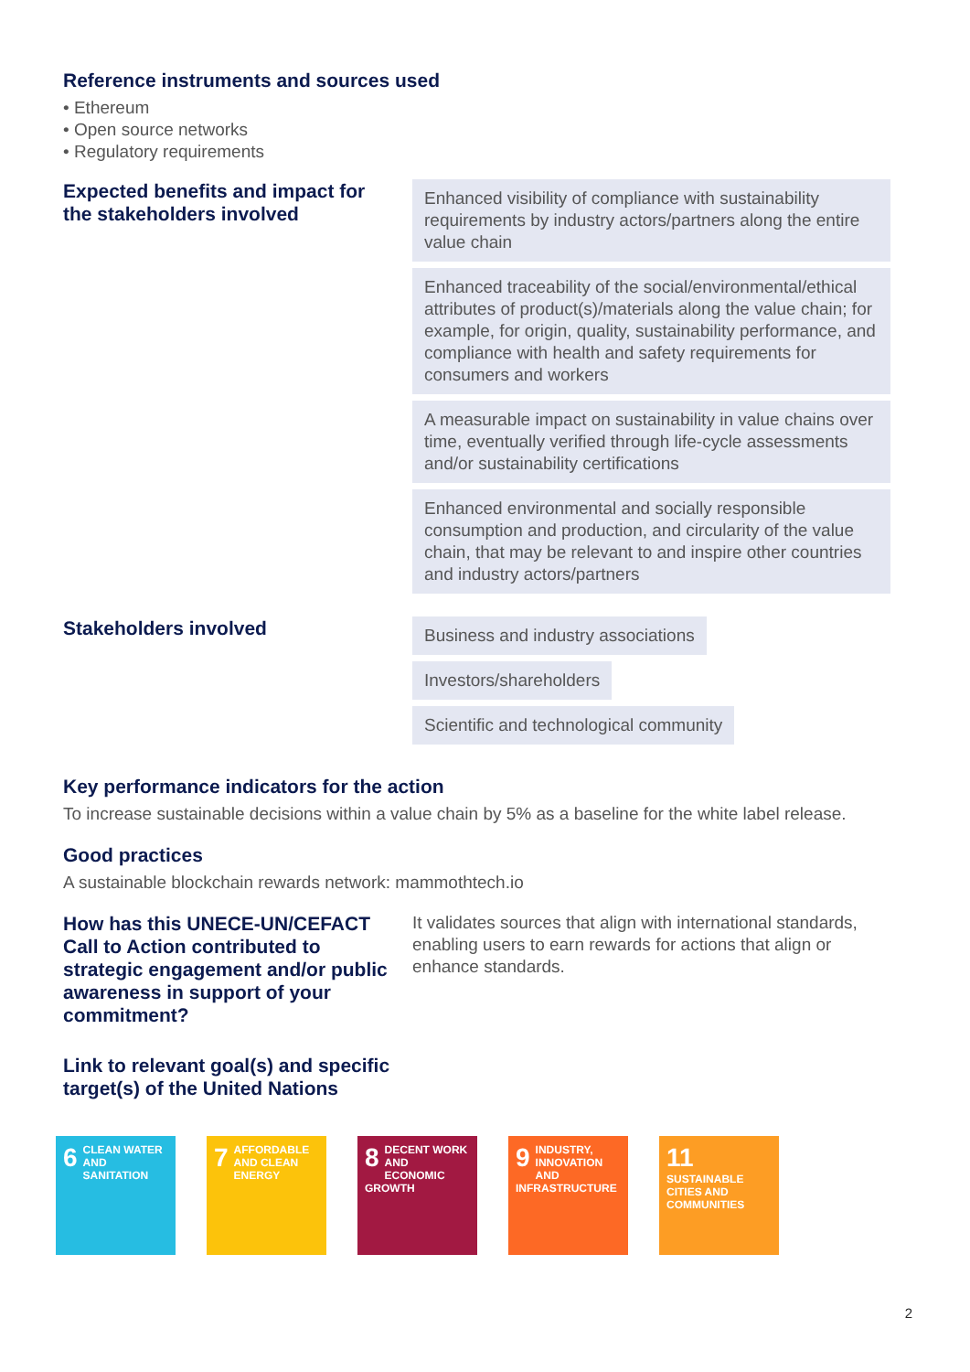Reference instruments and sources used
• Ethereum
• Open source networks
• Regulatory requirements
Expected benefits and impact for the stakeholders involved
Enhanced visibility of compliance with sustainability requirements by industry actors/partners along the entire value chain
Enhanced traceability of the social/environmental/ethical attributes of product(s)/materials along the value chain; for example, for origin, quality, sustainability performance, and compliance with health and safety requirements for consumers and workers
A measurable impact on sustainability in value chains over time, eventually verified through life-cycle assessments and/or sustainability certifications
Enhanced environmental and socially responsible consumption and production, and circularity of the value chain, that may be relevant to and inspire other countries and industry actors/partners
Stakeholders involved
Business and industry associations
Investors/shareholders
Scientific and technological community
Key performance indicators for the action
To increase sustainable decisions within a value chain by 5% as a baseline for the white label release.
Good practices
A sustainable blockchain rewards network: mammothtech.io
How has this UNECE-UN/CEFACT Call to Action contributed to strategic engagement and/or public awareness in support of your commitment?
It validates sources that align with international standards, enabling users to earn rewards for actions that align or enhance standards.
Link to relevant goal(s) and specific
target(s) of the United Nations
6 CLEAN WATER AND SANITATION
7 AFFORDABLE AND CLEAN ENERGY
8 DECENT WORK AND ECONOMIC GROWTH
9 INDUSTRY, INNOVATION AND INFRASTRUCTURE
11 SUSTAINABLE CITIES AND COMMUNITIES
2